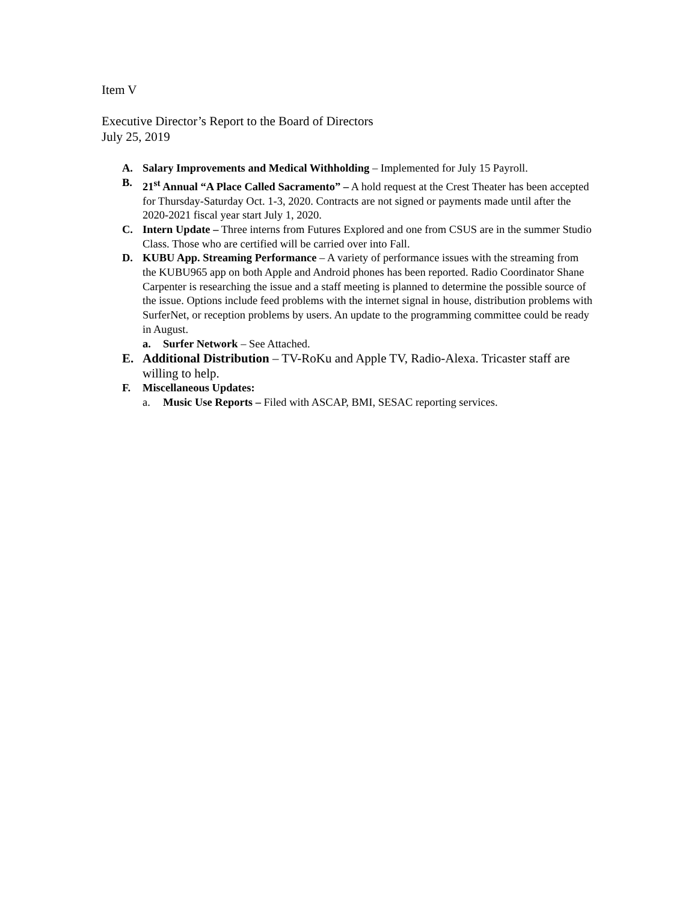Item V
Executive Director’s Report to the Board of Directors
July 25, 2019
A. Salary Improvements and Medical Withholding – Implemented for July 15 Payroll.
B. 21<sup>st</sup> Annual “A Place Called Sacramento” – A hold request at the Crest Theater has been accepted for Thursday-Saturday Oct. 1-3, 2020. Contracts are not signed or payments made until after the 2020-2021 fiscal year start July 1, 2020.
C. Intern Update – Three interns from Futures Explored and one from CSUS are in the summer Studio Class. Those who are certified will be carried over into Fall.
D. KUBU App. Streaming Performance – A variety of performance issues with the streaming from the KUBU965 app on both Apple and Android phones has been reported. Radio Coordinator Shane Carpenter is researching the issue and a staff meeting is planned to determine the possible source of the issue. Options include feed problems with the internet signal in house, distribution problems with SurferNet, or reception problems by users. An update to the programming committee could be ready in August.
a. Surfer Network – See Attached.
E. Additional Distribution – TV-RoKu and Apple TV, Radio-Alexa. Tricaster staff are willing to help.
F. Miscellaneous Updates:
a. Music Use Reports – Filed with ASCAP, BMI, SESAC reporting services.